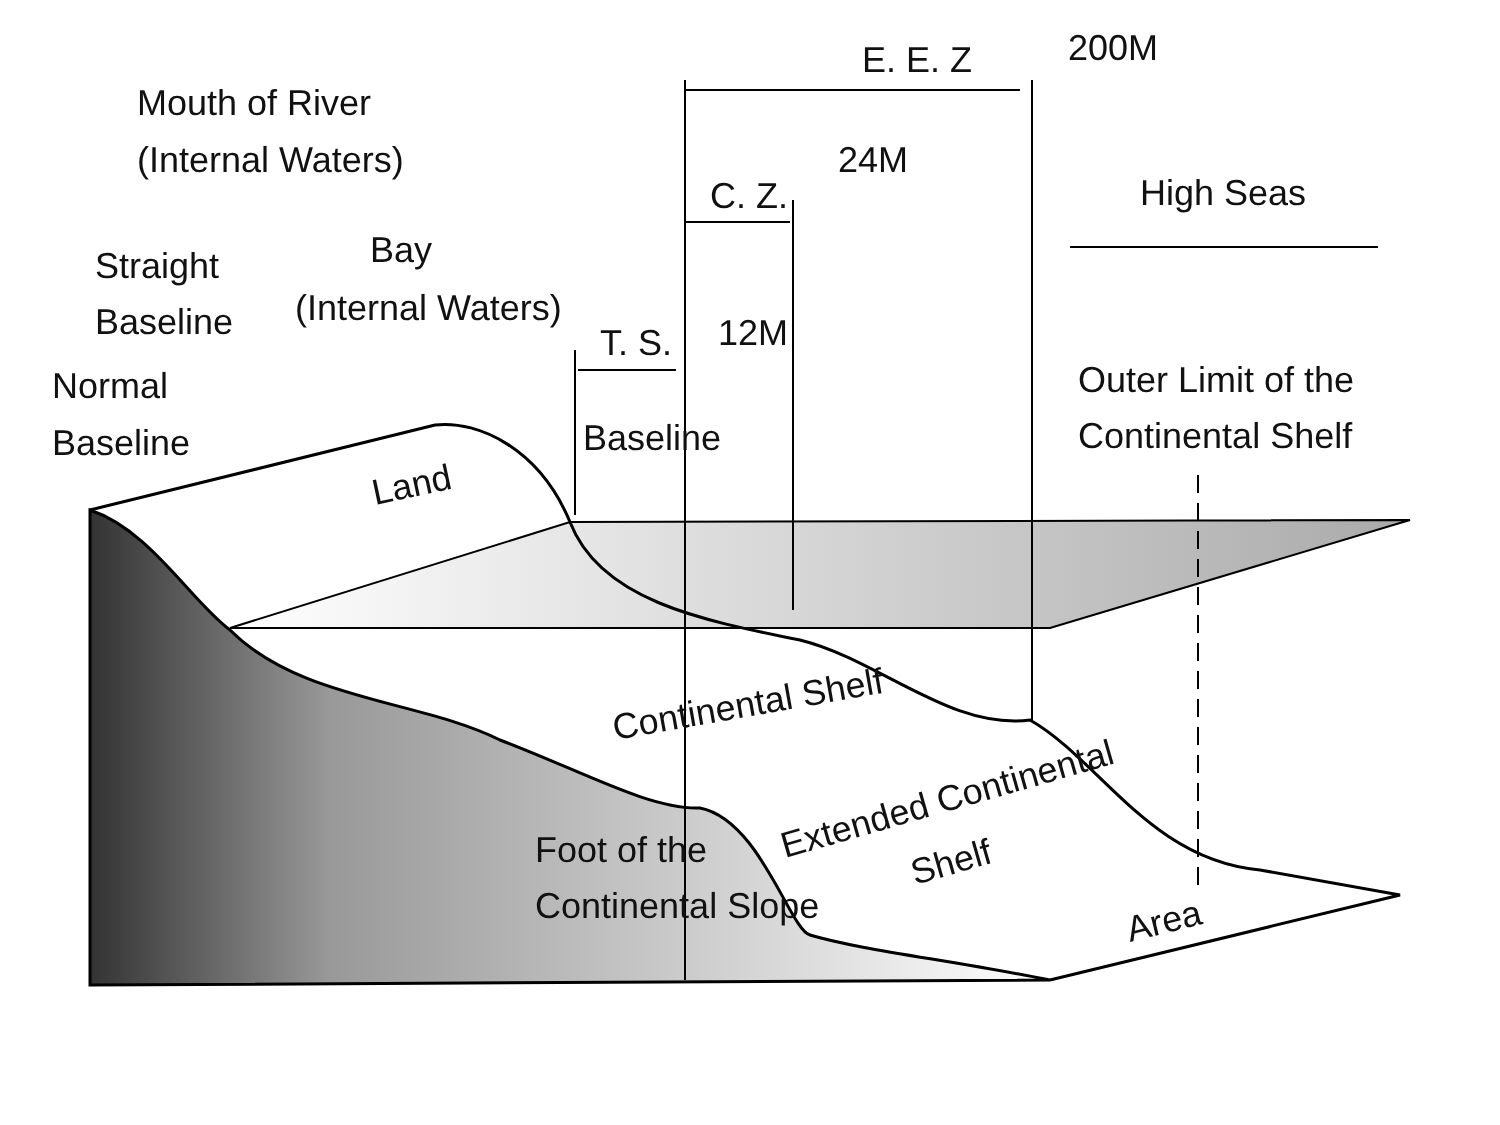E. E. Z
200M
Mouth of River
(Internal Waters)
24M
C. Z.
High Seas
Straight
Baseline
Bay
(Internal Waters)
T. S.
12M
Normal
Baseline
Outer Limit of the
Continental Shelf
Baseline
Land
Continental Shelf
Extended Continental
Shelf
Foot of the
Continental Slope
Area